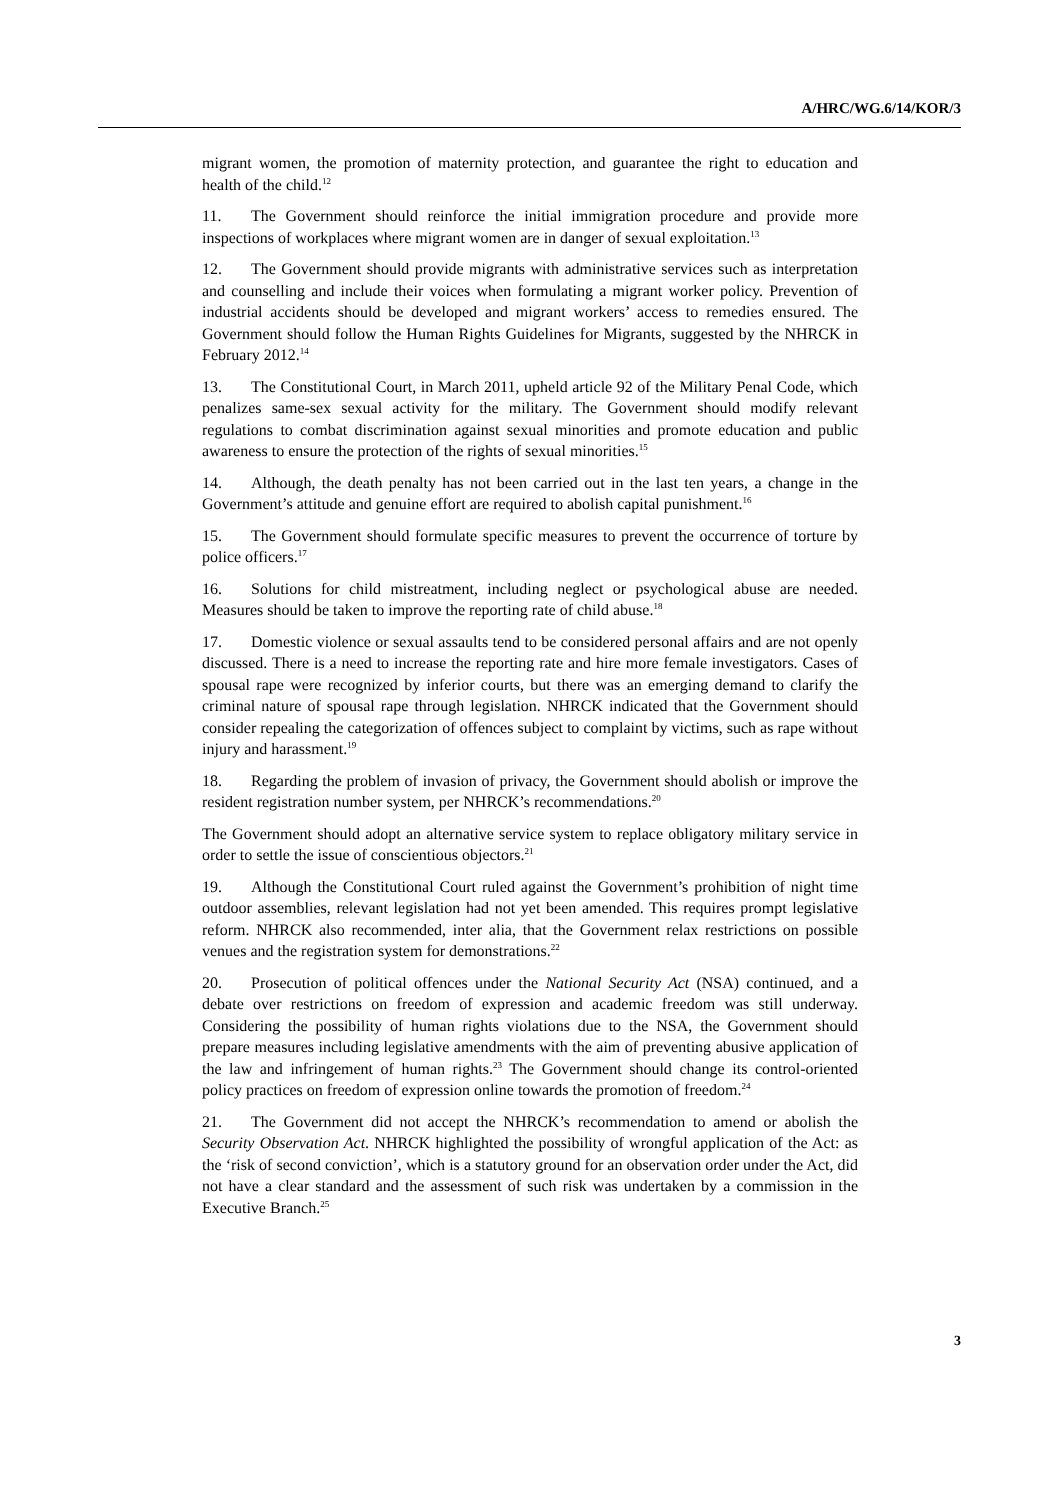A/HRC/WG.6/14/KOR/3
migrant women, the promotion of maternity protection, and guarantee the right to education and health of the child.<sup>12</sup>
11. The Government should reinforce the initial immigration procedure and provide more inspections of workplaces where migrant women are in danger of sexual exploitation.<sup>13</sup>
12. The Government should provide migrants with administrative services such as interpretation and counselling and include their voices when formulating a migrant worker policy. Prevention of industrial accidents should be developed and migrant workers’ access to remedies ensured. The Government should follow the Human Rights Guidelines for Migrants, suggested by the NHRCK in February 2012.<sup>14</sup>
13. The Constitutional Court, in March 2011, upheld article 92 of the Military Penal Code, which penalizes same-sex sexual activity for the military. The Government should modify relevant regulations to combat discrimination against sexual minorities and promote education and public awareness to ensure the protection of the rights of sexual minorities.<sup>15</sup>
14. Although, the death penalty has not been carried out in the last ten years, a change in the Government’s attitude and genuine effort are required to abolish capital punishment.<sup>16</sup>
15. The Government should formulate specific measures to prevent the occurrence of torture by police officers.<sup>17</sup>
16. Solutions for child mistreatment, including neglect or psychological abuse are needed. Measures should be taken to improve the reporting rate of child abuse.<sup>18</sup>
17. Domestic violence or sexual assaults tend to be considered personal affairs and are not openly discussed. There is a need to increase the reporting rate and hire more female investigators. Cases of spousal rape were recognized by inferior courts, but there was an emerging demand to clarify the criminal nature of spousal rape through legislation. NHRCK indicated that the Government should consider repealing the categorization of offences subject to complaint by victims, such as rape without injury and harassment.<sup>19</sup>
18. Regarding the problem of invasion of privacy, the Government should abolish or improve the resident registration number system, per NHRCK’s recommendations.<sup>20</sup>
The Government should adopt an alternative service system to replace obligatory military service in order to settle the issue of conscientious objectors.<sup>21</sup>
19. Although the Constitutional Court ruled against the Government’s prohibition of night time outdoor assemblies, relevant legislation had not yet been amended. This requires prompt legislative reform. NHRCK also recommended, inter alia, that the Government relax restrictions on possible venues and the registration system for demonstrations.<sup>22</sup>
20. Prosecution of political offences under the National Security Act (NSA) continued, and a debate over restrictions on freedom of expression and academic freedom was still underway. Considering the possibility of human rights violations due to the NSA, the Government should prepare measures including legislative amendments with the aim of preventing abusive application of the law and infringement of human rights.<sup>23</sup> The Government should change its control-oriented policy practices on freedom of expression online towards the promotion of freedom.<sup>24</sup>
21. The Government did not accept the NHRCK’s recommendation to amend or abolish the Security Observation Act. NHRCK highlighted the possibility of wrongful application of the Act: as the ‘risk of second conviction’, which is a statutory ground for an observation order under the Act, did not have a clear standard and the assessment of such risk was undertaken by a commission in the Executive Branch.<sup>25</sup>
3